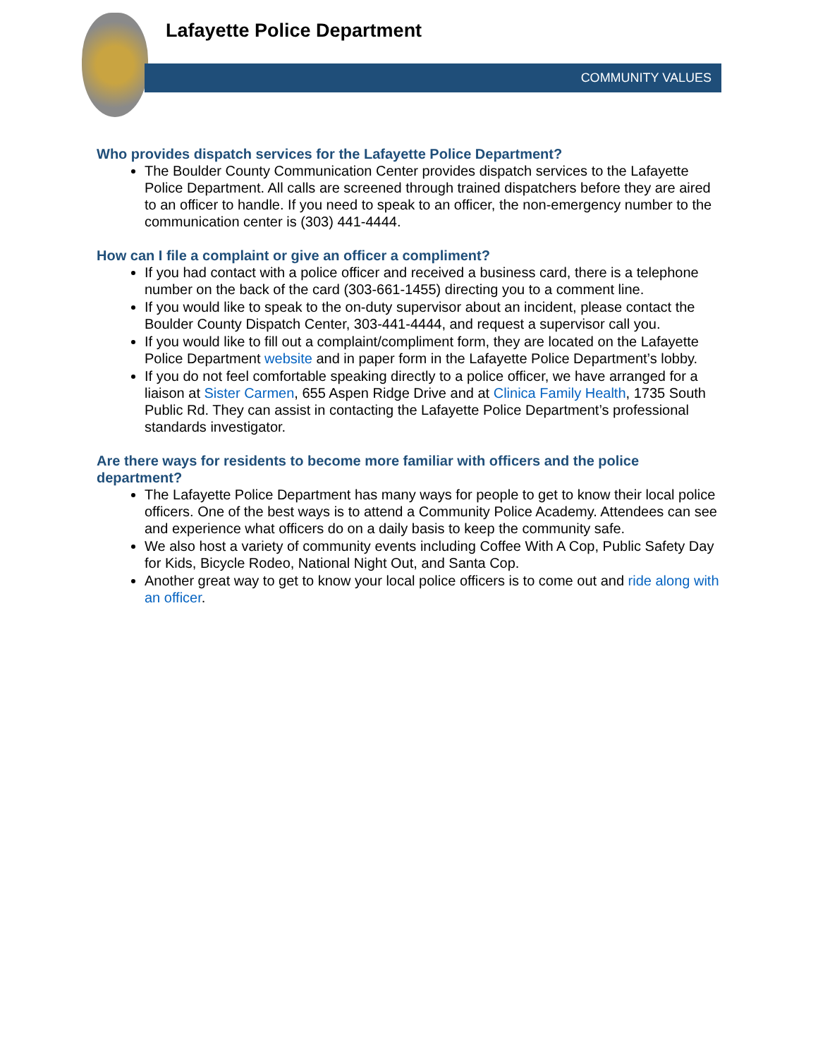Lafayette Police Department
COMMUNITY VALUES
Who provides dispatch services for the Lafayette Police Department?
The Boulder County Communication Center provides dispatch services to the Lafayette Police Department. All calls are screened through trained dispatchers before they are aired to an officer to handle. If you need to speak to an officer, the non-emergency number to the communication center is (303) 441-4444.
How can I file a complaint or give an officer a compliment?
If you had contact with a police officer and received a business card, there is a telephone number on the back of the card (303-661-1455) directing you to a comment line.
If you would like to speak to the on-duty supervisor about an incident, please contact the Boulder County Dispatch Center, 303-441-4444, and request a supervisor call you.
If you would like to fill out a complaint/compliment form, they are located on the Lafayette Police Department website and in paper form in the Lafayette Police Department’s lobby.
If you do not feel comfortable speaking directly to a police officer, we have arranged for a liaison at Sister Carmen, 655 Aspen Ridge Drive and at Clinica Family Health, 1735 South Public Rd. They can assist in contacting the Lafayette Police Department’s professional standards investigator.
Are there ways for residents to become more familiar with officers and the police department?
The Lafayette Police Department has many ways for people to get to know their local police officers. One of the best ways is to attend a Community Police Academy. Attendees can see and experience what officers do on a daily basis to keep the community safe.
We also host a variety of community events including Coffee With A Cop, Public Safety Day for Kids, Bicycle Rodeo, National Night Out, and Santa Cop.
Another great way to get to know your local police officers is to come out and ride along with an officer.